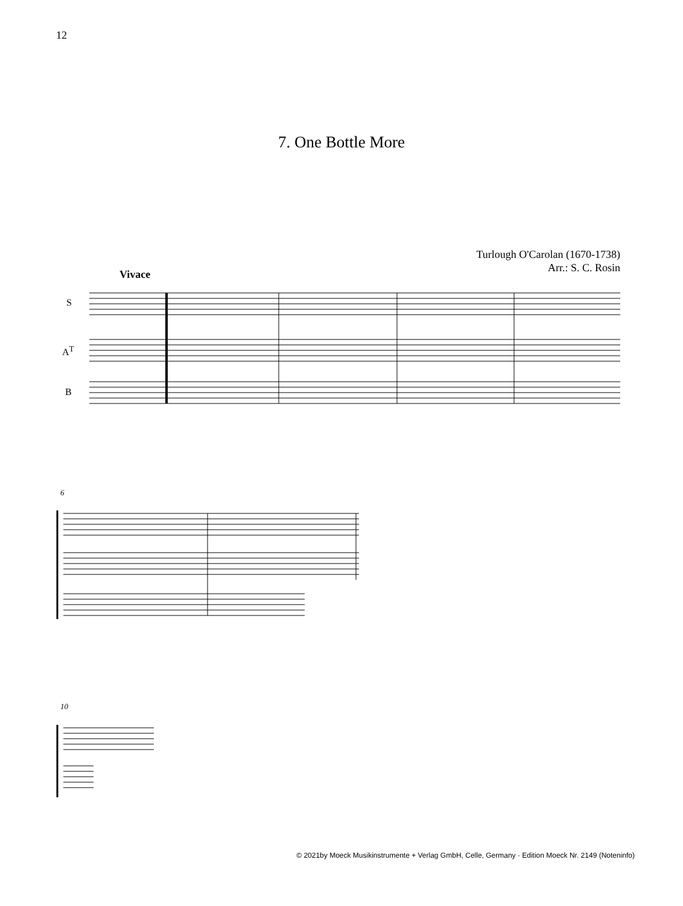12
7. One Bottle More
Turlough O'Carolan (1670-1738)
Arr.: S. C. Rosin
Vivace
S
A<sup>T</sup>
B
6
10
© 2021by Moeck Musikinstrumente + Verlag GmbH, Celle, Germany · Edition Moeck Nr. 2149 (Noteninfo)